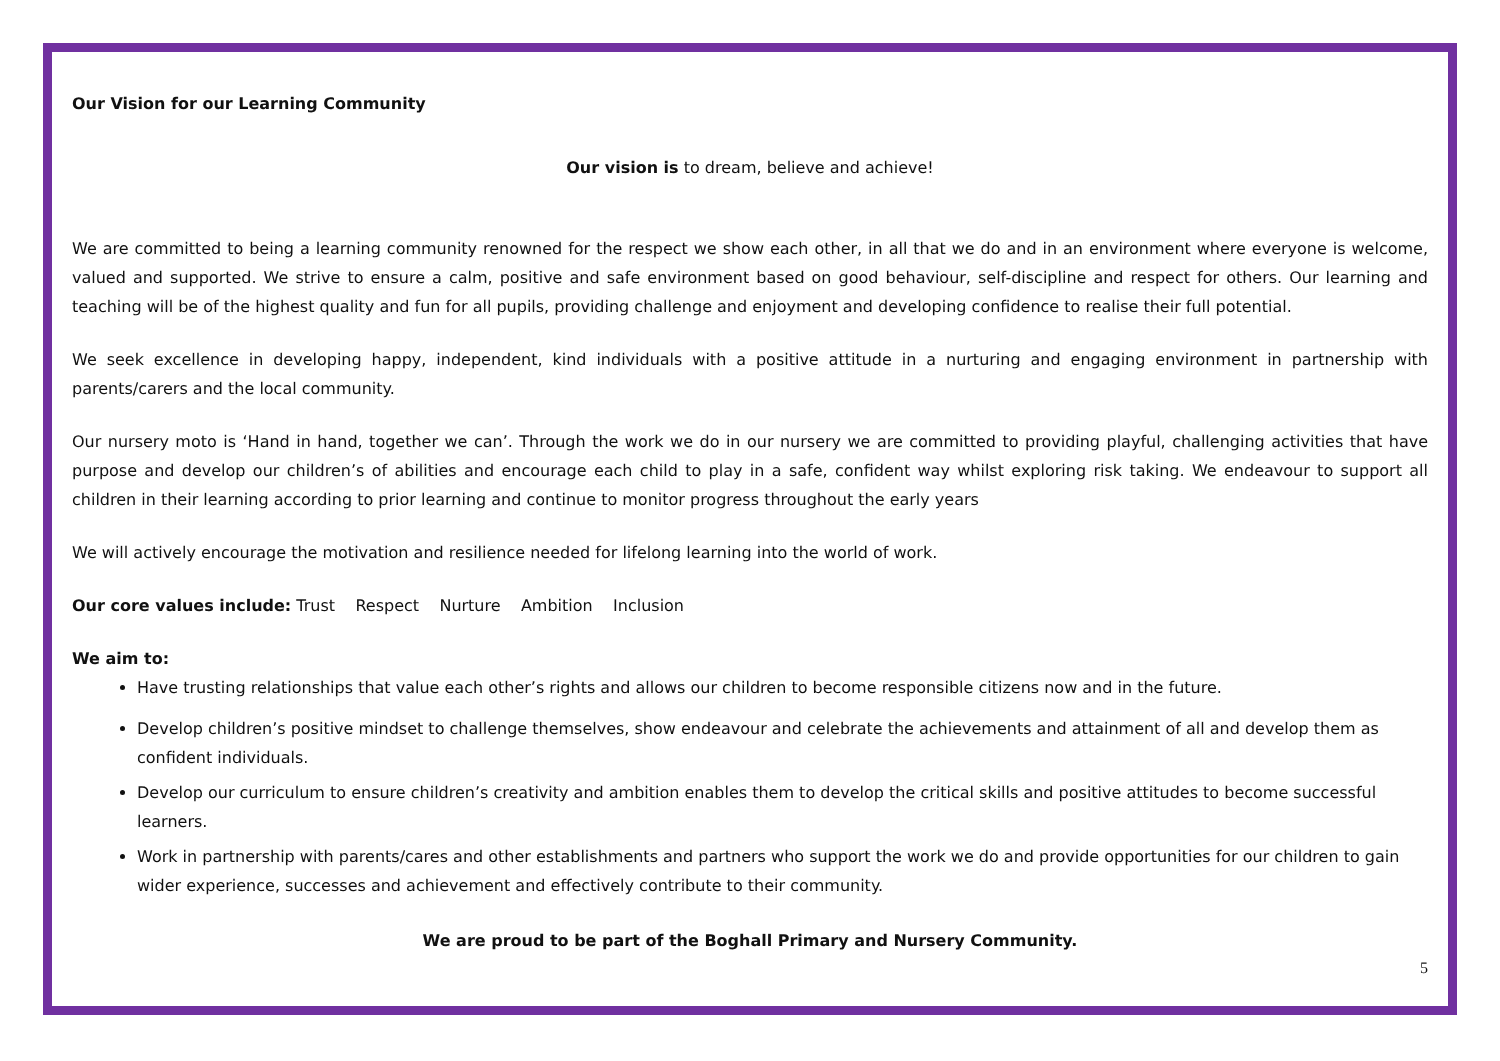Our Vision for our Learning Community
Our vision is to dream, believe and achieve!
We are committed to being a learning community renowned for the respect we show each other, in all that we do and in an environment where everyone is welcome, valued and supported. We strive to ensure a calm, positive and safe environment based on good behaviour, self-discipline and respect for others. Our learning and teaching will be of the highest quality and fun for all pupils, providing challenge and enjoyment and developing confidence to realise their full potential.
We seek excellence in developing happy, independent, kind individuals with a positive attitude in a nurturing and engaging environment in partnership with parents/carers and the local community.
Our nursery moto is ‘Hand in hand, together we can’. Through the work we do in our nursery we are committed to providing playful, challenging activities that have purpose and develop our children’s of abilities and encourage each child to play in a safe, confident way whilst exploring risk taking. We endeavour to support all children in their learning according to prior learning and continue to monitor progress throughout the early years
We will actively encourage the motivation and resilience needed for lifelong learning into the world of work.
Our core values include: Trust Respect Nurture Ambition Inclusion
We aim to:
Have trusting relationships that value each other’s rights and allows our children to become responsible citizens now and in the future.
Develop children’s positive mindset to challenge themselves, show endeavour and celebrate the achievements and attainment of all and develop them as confident individuals.
Develop our curriculum to ensure children’s creativity and ambition enables them to develop the critical skills and positive attitudes to become successful learners.
Work in partnership with parents/cares and other establishments and partners who support the work we do and provide opportunities for our children to gain wider experience, successes and achievement and effectively contribute to their community.
We are proud to be part of the Boghall Primary and Nursery Community.
5